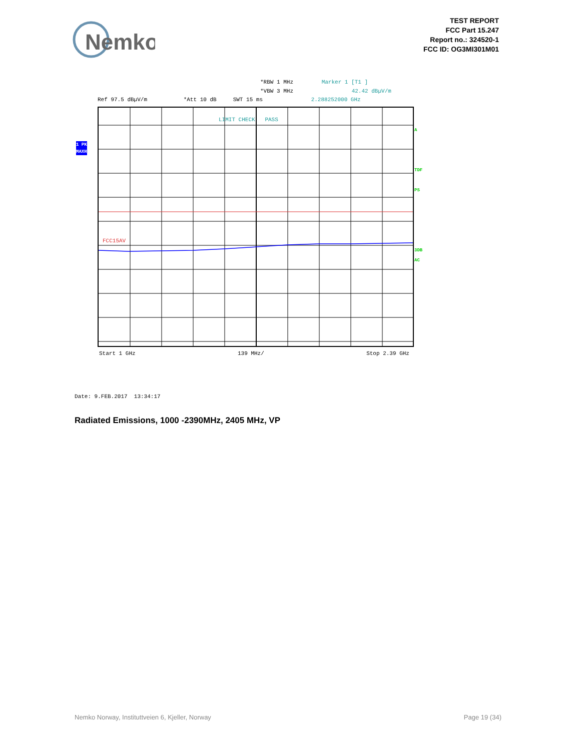Nemko
TEST REPORT
FCC Part 15.247
Report no.: 324520-1
FCC ID: OG3MI301M01
*RBW 1 MHz Marker 1 [T1 ]
*VBW 3 MHz 42.42 dBµV/m
Ref 97.5 dBµV/m *Att 10 dB SWT 15 ms 2.288252000 GHz
LIMIT CHECK PASS
FCC15AV
1 PK
MAXH
A
TDF
PS
3DB
AC
Start 1 GHz 139 MHz/ Stop 2.39 GHz
Date: 9.FEB.2017 13:34:17
Radiated Emissions, 1000 -2390MHz, 2405 MHz, VP
Nemko Norway, Instituttveien 6, Kjeller, Norway Page 19 (34)